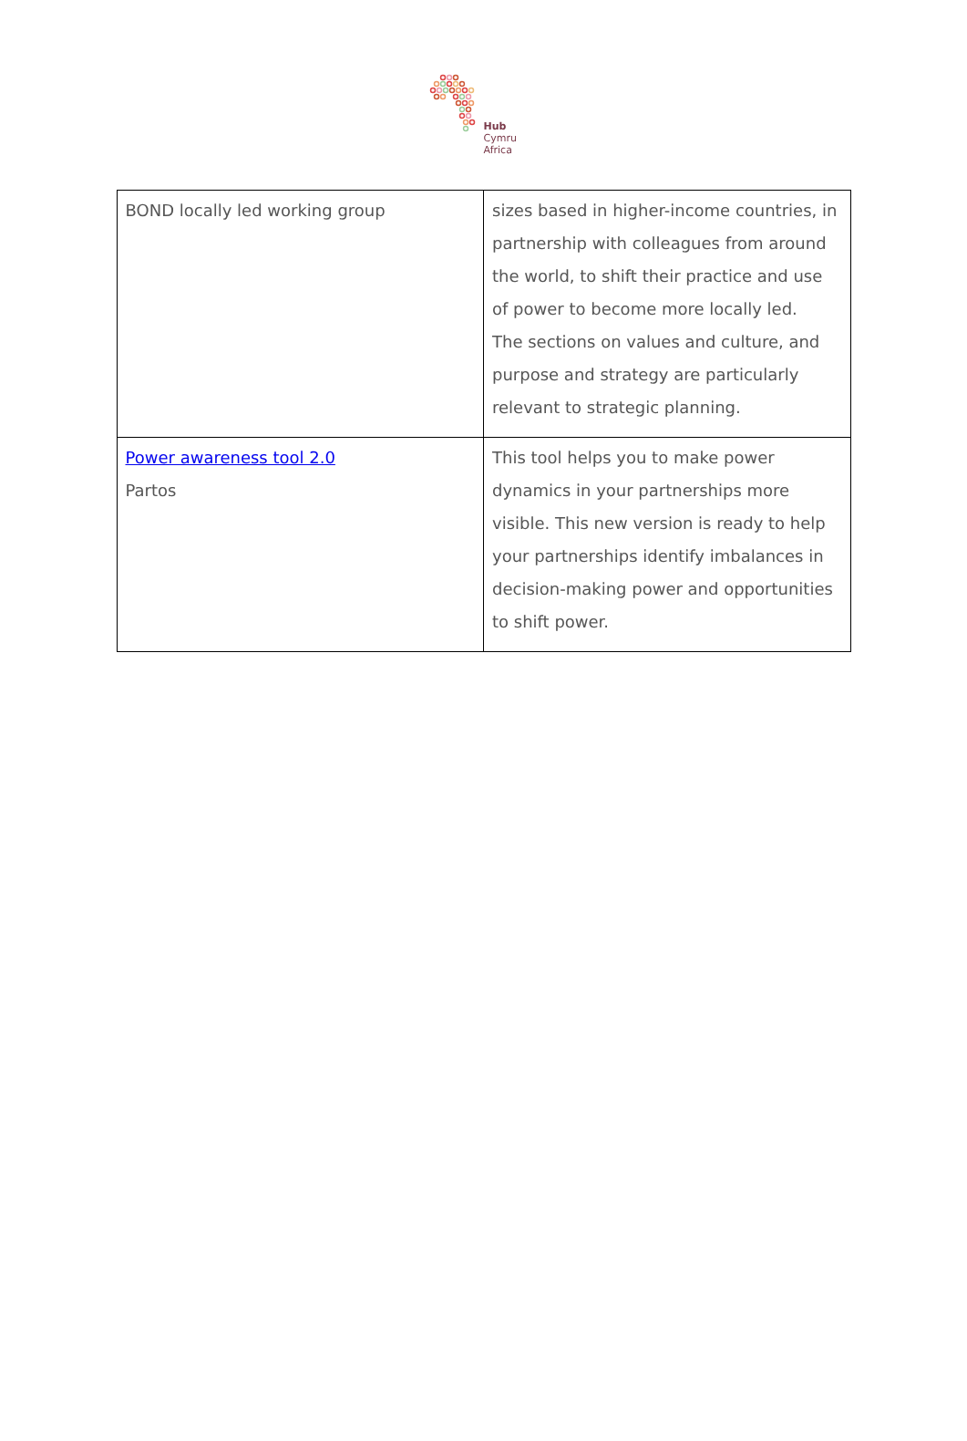Hub
Cymru
Africa
| BOND locally led working group | sizes based in higher-income countries, in partnership with colleagues from around the world, to shift their practice and use of power to become more locally led. The sections on values and culture, and purpose and strategy are particularly relevant to strategic planning. |
| Power awareness tool 2.0 Partos | This tool helps you to make power dynamics in your partnerships more visible. This new version is ready to help your partnerships identify imbalances in decision-making power and opportunities to shift power. |